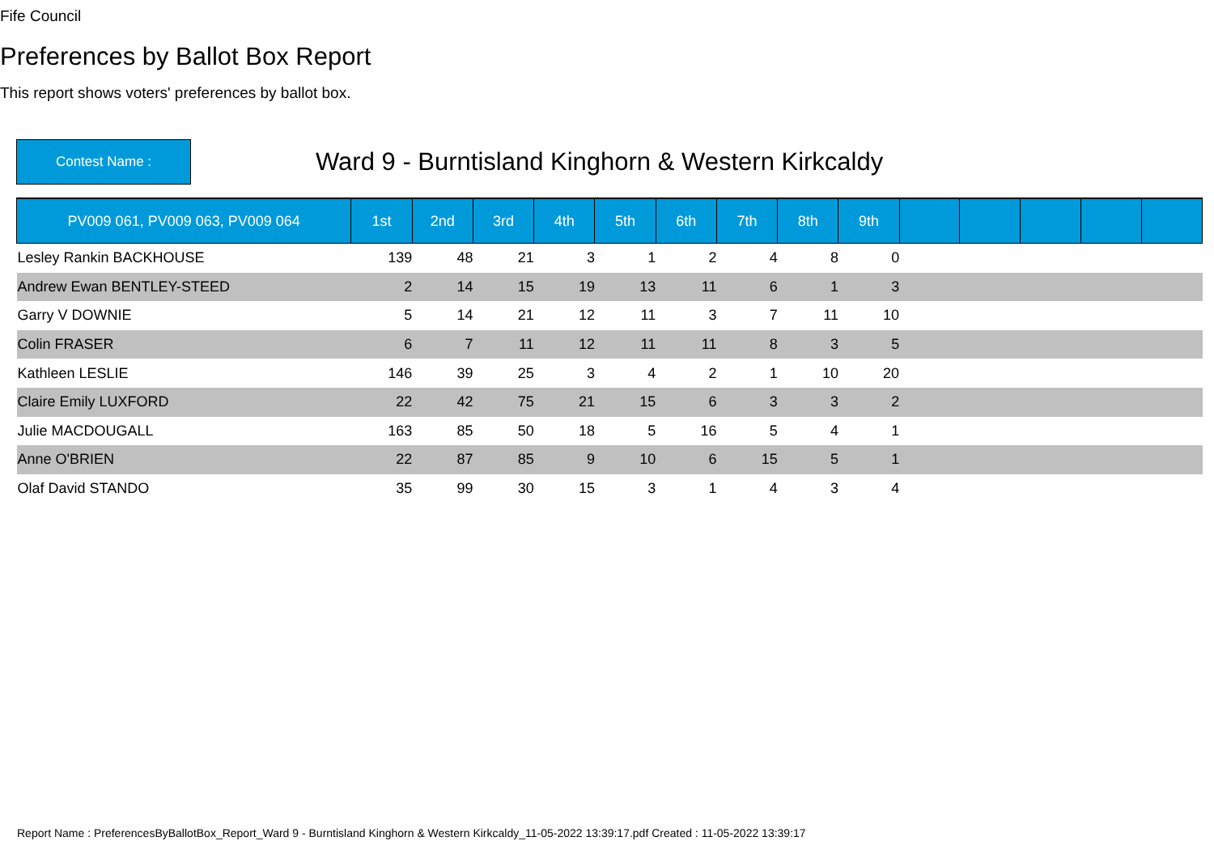Fife Council
Preferences by Ballot Box Report
This report shows voters' preferences by ballot box.
Contest Name :
Ward 9 - Burntisland Kinghorn & Western Kirkcaldy
| PV009 061, PV009 063, PV009 064 | 1st | 2nd | 3rd | 4th | 5th | 6th | 7th | 8th | 9th | | | | | |
| --- | --- | --- | --- | --- | --- | --- | --- | --- | --- | --- | --- | --- | --- | --- |
| Lesley Rankin BACKHOUSE | 139 | 48 | 21 | 3 | 1 | 2 | 4 | 8 | 0 | | | | | |
| Andrew Ewan BENTLEY-STEED | 2 | 14 | 15 | 19 | 13 | 11 | 6 | 1 | 3 | | | | | |
| Garry V DOWNIE | 5 | 14 | 21 | 12 | 11 | 3 | 7 | 11 | 10 | | | | | |
| Colin FRASER | 6 | 7 | 11 | 12 | 11 | 11 | 8 | 3 | 5 | | | | | |
| Kathleen LESLIE | 146 | 39 | 25 | 3 | 4 | 2 | 1 | 10 | 20 | | | | | |
| Claire Emily LUXFORD | 22 | 42 | 75 | 21 | 15 | 6 | 3 | 3 | 2 | | | | | |
| Julie MACDOUGALL | 163 | 85 | 50 | 18 | 5 | 16 | 5 | 4 | 1 | | | | | |
| Anne O'BRIEN | 22 | 87 | 85 | 9 | 10 | 6 | 15 | 5 | 1 | | | | | |
| Olaf David STANDO | 35 | 99 | 30 | 15 | 3 | 1 | 4 | 3 | 4 | | | | | |
Report Name : PreferencesByBallotBox_Report_Ward 9 - Burntisland Kinghorn & Western Kirkcaldy_11-05-2022 13:39:17.pdf Created : 11-05-2022 13:39:17